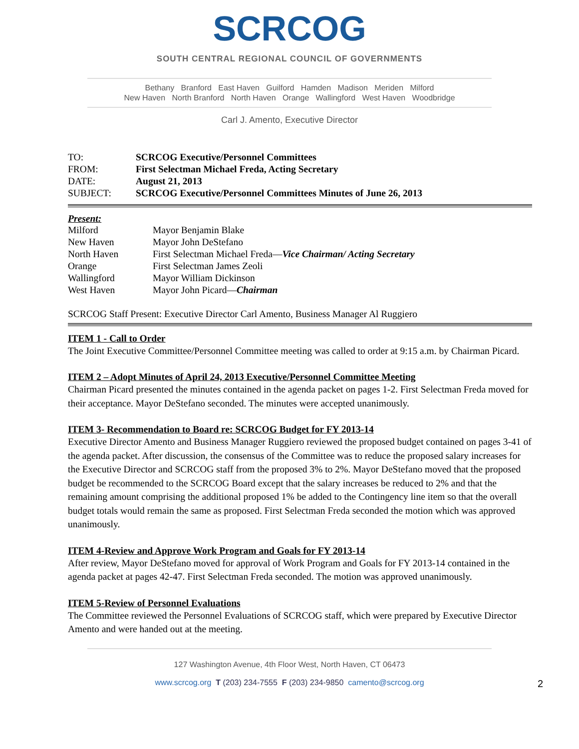SCRCOG
SOUTH CENTRAL REGIONAL COUNCIL OF GOVERNMENTS
Bethany Branford East Haven Guilford Hamden Madison Meriden Milford
New Haven North Branford North Haven Orange Wallingford West Haven Woodbridge
Carl J. Amento, Executive Director
| TO: | SCRCOG Executive/Personnel Committees |
| FROM: | First Selectman Michael Freda, Acting Secretary |
| DATE: | August 21, 2013 |
| SUBJECT: | SCRCOG Executive/Personnel Committees Minutes of June 26, 2013 |
Present:
| Milford | Mayor Benjamin Blake |
| New Haven | Mayor John DeStefano |
| North Haven | First Selectman Michael Freda— Vice Chairman/ Acting Secretary |
| Orange | First Selectman James Zeoli |
| Wallingford | Mayor William Dickinson |
| West Haven | Mayor John Picard— Chairman |
SCRCOG Staff Present: Executive Director Carl Amento, Business Manager Al Ruggiero
ITEM 1 - Call to Order
The Joint Executive Committee/Personnel Committee meeting was called to order at 9:15 a.m. by Chairman Picard.
ITEM 2 – Adopt Minutes of April 24, 2013 Executive/Personnel Committee Meeting
Chairman Picard presented the minutes contained in the agenda packet on pages 1-2. First Selectman Freda moved for their acceptance. Mayor DeStefano seconded. The minutes were accepted unanimously.
ITEM 3- Recommendation to Board re: SCRCOG Budget for FY 2013-14
Executive Director Amento and Business Manager Ruggiero reviewed the proposed budget contained on pages 3-41 of the agenda packet. After discussion, the consensus of the Committee was to reduce the proposed salary increases for the Executive Director and SCRCOG staff from the proposed 3% to 2%. Mayor DeStefano moved that the proposed budget be recommended to the SCRCOG Board except that the salary increases be reduced to 2% and that the remaining amount comprising the additional proposed 1% be added to the Contingency line item so that the overall budget totals would remain the same as proposed. First Selectman Freda seconded the motion which was approved unanimously.
ITEM 4-Review and Approve Work Program and Goals for FY 2013-14
After review, Mayor DeStefano moved for approval of Work Program and Goals for FY 2013-14 contained in the agenda packet at pages 42-47. First Selectman Freda seconded. The motion was approved unanimously.
ITEM 5-Review of Personnel Evaluations
The Committee reviewed the Personnel Evaluations of SCRCOG staff, which were prepared by Executive Director Amento and were handed out at the meeting.
127 Washington Avenue, 4th Floor West, North Haven, CT 06473
www.scrcog.org T (203) 234-7555 F (203) 234-9850 camento@scrcog.org 2